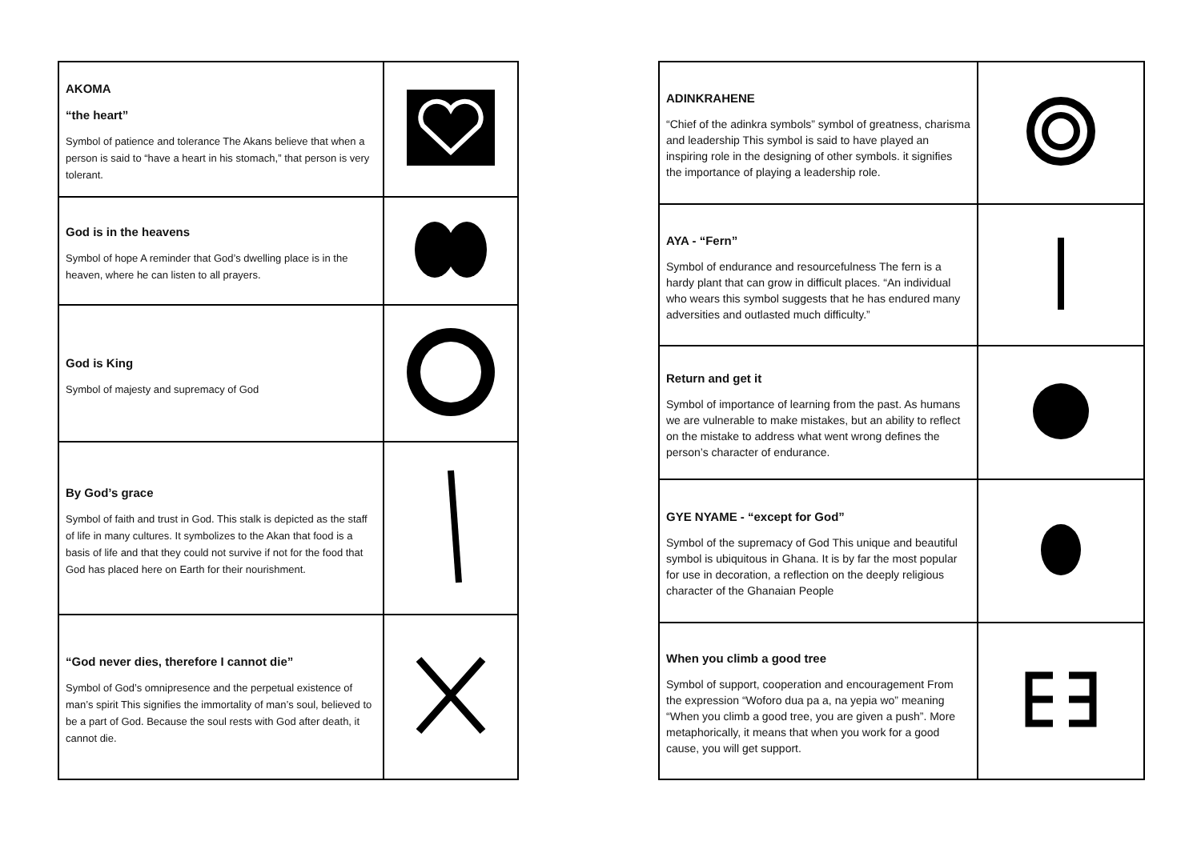| AKOMA “the heart” Symbol of patience and tolerance The Akans believe that when a person is said to “have a heart in his stomach,” that person is very tolerant. | |
| God is in the heavens Symbol of hope A reminder that God’s dwelling place is in the heaven, where he can listen to all prayers. | |
| God is King Symbol of majesty and supremacy of God | |
| By God’s grace Symbol of faith and trust in God. This stalk is depicted as the staff of life in many cultures. It symbolizes to the Akan that food is a basis of life and that they could not survive if not for the food that God has placed here on Earth for their nourishment. | |
| “God never dies, therefore I cannot die” Symbol of God’s omnipresence and the perpetual existence of man’s spirit This signifies the immortality of man’s soul, believed to be a part of God. Because the soul rests with God after death, it cannot die. | |
| ADINKRAHENE “Chief of the adinkra symbols” symbol of greatness, charisma and leadership This symbol is said to have played an inspiring role in the designing of other symbols. it signifies the importance of playing a leadership role. | |
| AYA - “Fern” Symbol of endurance and resourcefulness The fern is a hardy plant that can grow in difficult places. “An individual who wears this symbol suggests that he has endured many adversities and outlasted much difficulty.” | |
| Return and get it Symbol of importance of learning from the past. As humans we are vulnerable to make mistakes, but an ability to reflect on the mistake to address what went wrong defines the person’s character of endurance. | |
| GYE NYAME - “except for God” Symbol of the supremacy of God This unique and beautiful symbol is ubiquitous in Ghana. It is by far the most popular for use in decoration, a reflection on the deeply religious character of the Ghanaian People | |
| When you climb a good tree Symbol of support, cooperation and encouragement From the expression “Woforo dua pa a, na yepia wo” meaning “When you climb a good tree, you are given a push”. More metaphorically, it means that when you work for a good cause, you will get support. | |